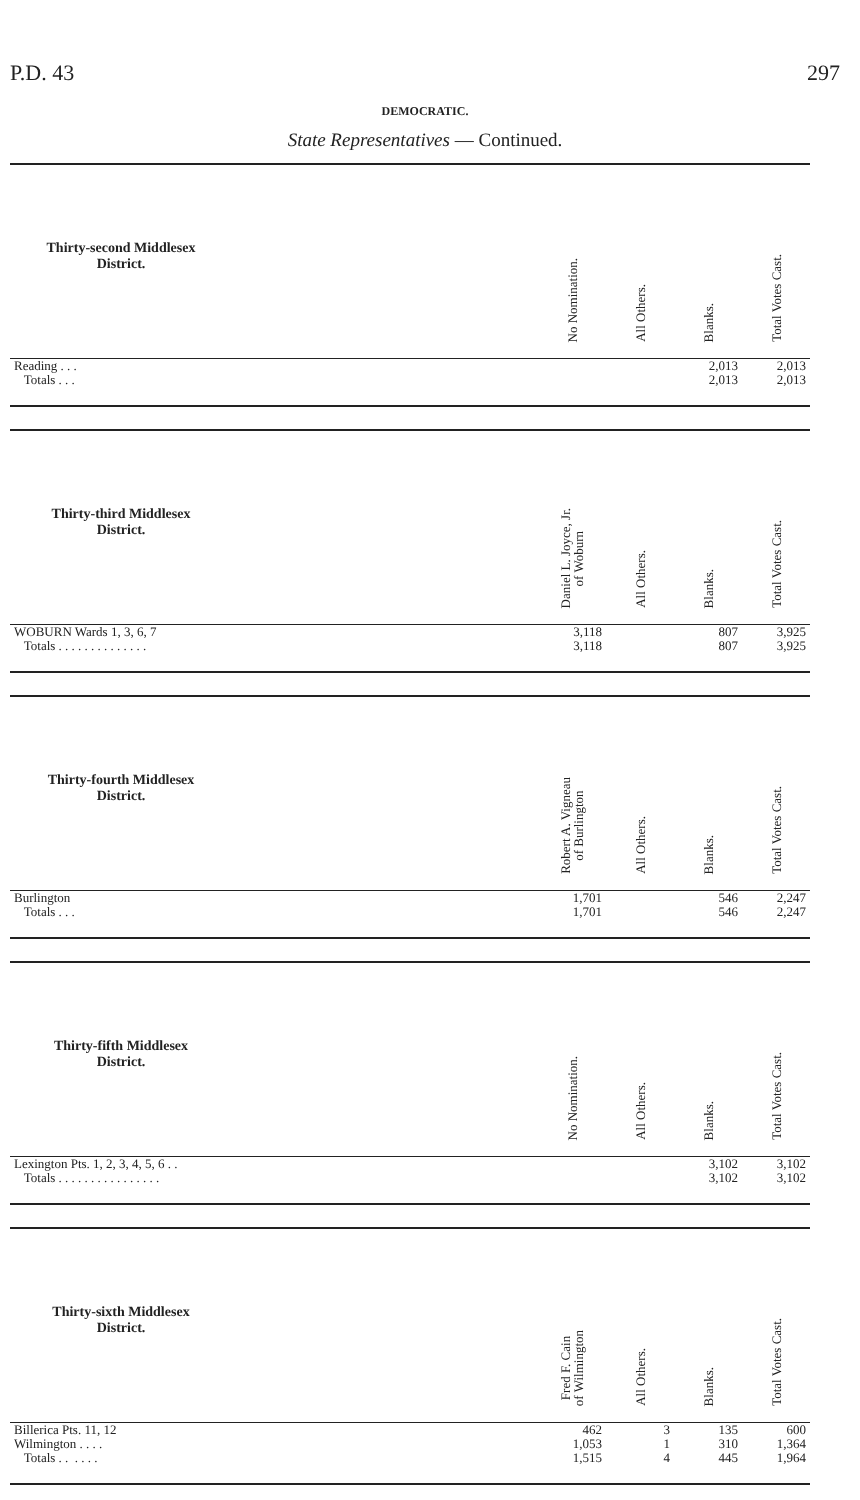P.D. 43 297
DEMOCRATIC.
State Representatives — Continued.
| Thirty-second Middlesex District. | | No Nomination. | All Others. | Blanks. | Total Votes Cast. |
| --- | --- | --- | --- | --- | --- |
| Reading . . . | | | | 2,013 | 2,013 |
| Totals . . . | | | | 2,013 | 2,013 |
| Thirty-third Middlesex District. | | Daniel L. Joyce, Jr. of Woburn | All Others. | Blanks. | Total Votes Cast. |
| --- | --- | --- | --- | --- | --- |
| WOBURN Wards 1, 3, 6, 7 | | 3,118 | | 807 | 3,925 |
| Totals . . . . . . . . . . . . . . | | 3,118 | | 807 | 3,925 |
| Thirty-fourth Middlesex District. | | Robert A. Vigneau of Burlington | All Others. | Blanks. | Total Votes Cast. |
| --- | --- | --- | --- | --- | --- |
| Burlington | | 1,701 | | 546 | 2,247 |
| Totals . . . | | 1,701 | | 546 | 2,247 |
| Thirty-fifth Middlesex District. | | No Nomination. | All Others. | Blanks. | Total Votes Cast. |
| --- | --- | --- | --- | --- | --- |
| Lexington Pts. 1, 2, 3, 4, 5, 6 . . | | | | 3,102 | 3,102 |
| Totals . . . . . . . . . . . . . . . . | | | | 3,102 | 3,102 |
| Thirty-sixth Middlesex District. | | Fred F. Cain of Wilmington | All Others. | Blanks. | Total Votes Cast. |
| --- | --- | --- | --- | --- | --- |
| Billerica Pts. 11, 12 | | 462 | 3 | 135 | 600 |
| Wilmington . . . . | | 1,053 | 1 | 310 | 1,364 |
| Totals . . . . . . | | 1,515 | 4 | 445 | 1,964 |